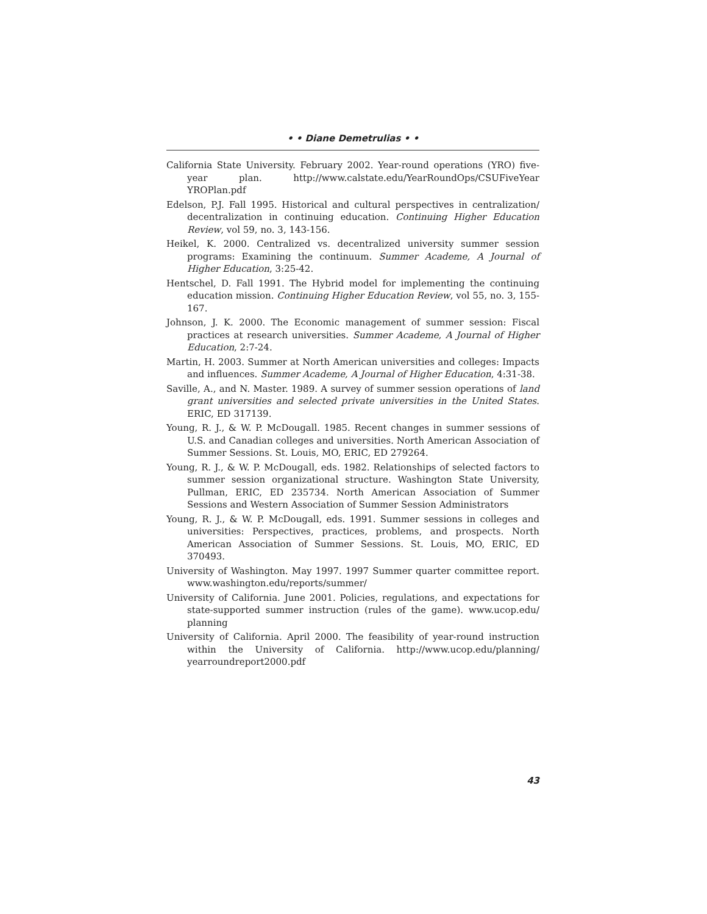• • Diane Demetrulias • •
California State University. February 2002. Year-round operations (YRO) five-year plan. http://www.calstate.edu/YearRoundOps/CSUFiveYear YROPlan.pdf
Edelson, P.J. Fall 1995. Historical and cultural perspectives in centralization/ decentralization in continuing education. Continuing Higher Education Review, vol 59, no. 3, 143-156.
Heikel, K. 2000. Centralized vs. decentralized university summer session programs: Examining the continuum. Summer Academe, A Journal of Higher Education, 3:25-42.
Hentschel, D. Fall 1991. The Hybrid model for implementing the continuing education mission. Continuing Higher Education Review, vol 55, no. 3, 155-167.
Johnson, J. K. 2000. The Economic management of summer session: Fiscal practices at research universities. Summer Academe, A Journal of Higher Education, 2:7-24.
Martin, H. 2003. Summer at North American universities and colleges: Impacts and influences. Summer Academe, A Journal of Higher Education, 4:31-38.
Saville, A., and N. Master. 1989. A survey of summer session operations of land grant universities and selected private universities in the United States. ERIC, ED 317139.
Young, R. J., & W. P. McDougall. 1985. Recent changes in summer sessions of U.S. and Canadian colleges and universities. North American Association of Summer Sessions. St. Louis, MO, ERIC, ED 279264.
Young, R. J., & W. P. McDougall, eds. 1982. Relationships of selected factors to summer session organizational structure. Washington State University, Pullman, ERIC, ED 235734. North American Association of Summer Sessions and Western Association of Summer Session Administrators
Young, R. J., & W. P. McDougall, eds. 1991. Summer sessions in colleges and universities: Perspectives, practices, problems, and prospects. North American Association of Summer Sessions. St. Louis, MO, ERIC, ED 370493.
University of Washington. May 1997. 1997 Summer quarter committee report. www.washington.edu/reports/summer/
University of California. June 2001. Policies, regulations, and expectations for state-supported summer instruction (rules of the game). www.ucop.edu/ planning
University of California. April 2000. The feasibility of year-round instruction within the University of California. http://www.ucop.edu/planning/ yearroundreport2000.pdf
43